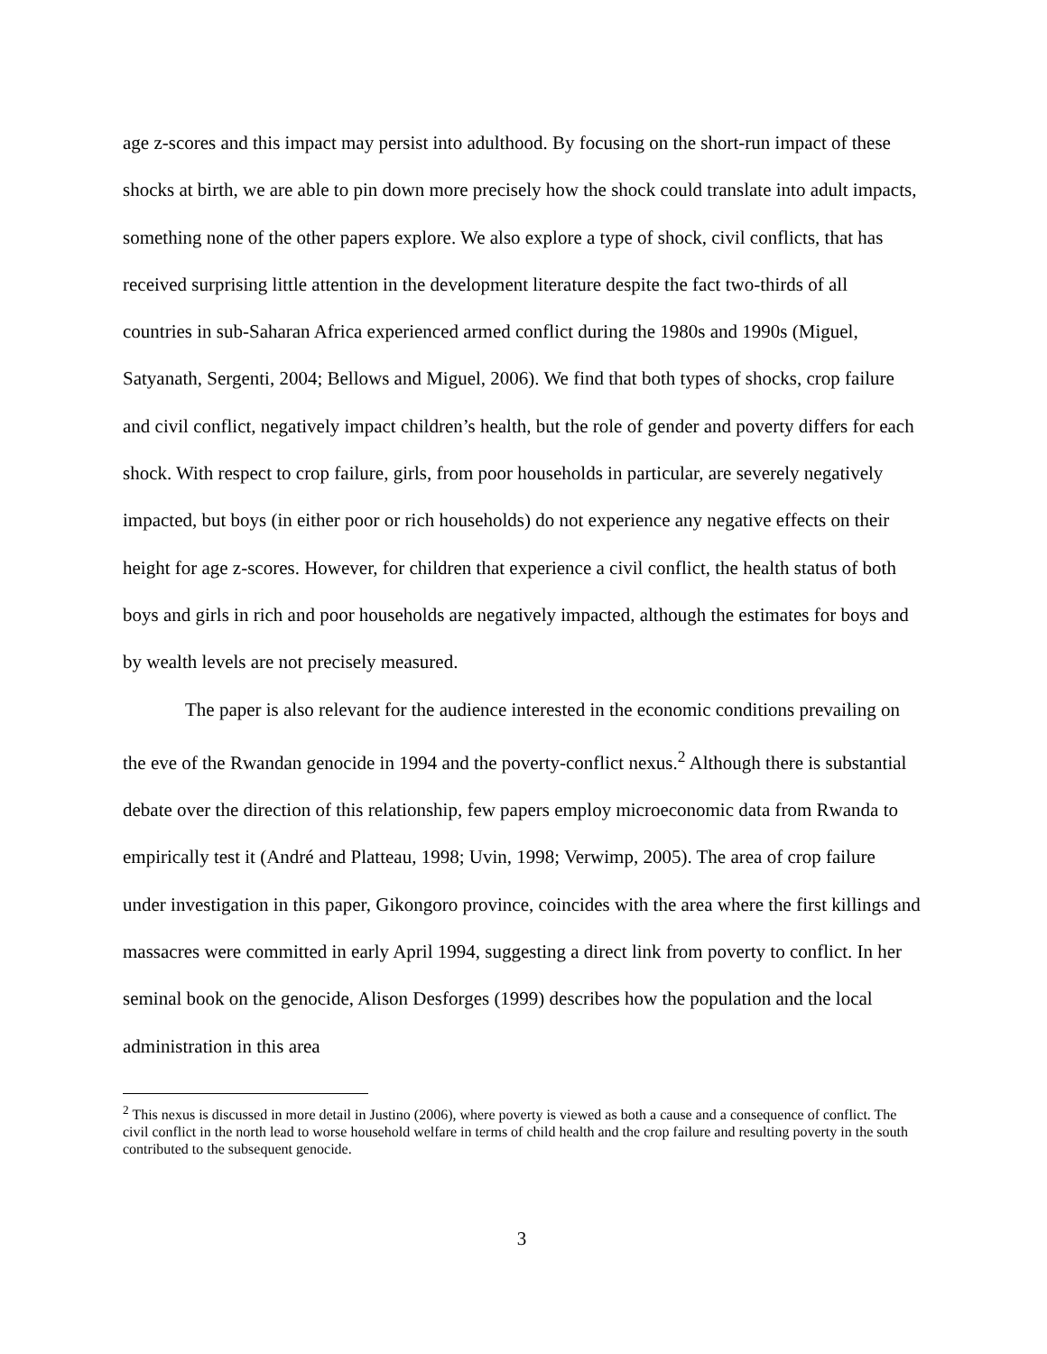age z-scores and this impact may persist into adulthood. By focusing on the short-run impact of these shocks at birth, we are able to pin down more precisely how the shock could translate into adult impacts, something none of the other papers explore. We also explore a type of shock, civil conflicts, that has received surprising little attention in the development literature despite the fact two-thirds of all countries in sub-Saharan Africa experienced armed conflict during the 1980s and 1990s (Miguel, Satyanath, Sergenti, 2004; Bellows and Miguel, 2006). We find that both types of shocks, crop failure and civil conflict, negatively impact children’s health, but the role of gender and poverty differs for each shock. With respect to crop failure, girls, from poor households in particular, are severely negatively impacted, but boys (in either poor or rich households) do not experience any negative effects on their height for age z-scores. However, for children that experience a civil conflict, the health status of both boys and girls in rich and poor households are negatively impacted, although the estimates for boys and by wealth levels are not precisely measured.
The paper is also relevant for the audience interested in the economic conditions prevailing on the eve of the Rwandan genocide in 1994 and the poverty-conflict nexus.<sup>2</sup> Although there is substantial debate over the direction of this relationship, few papers employ microeconomic data from Rwanda to empirically test it (André and Platteau, 1998; Uvin, 1998; Verwimp, 2005). The area of crop failure under investigation in this paper, Gikongoro province, coincides with the area where the first killings and massacres were committed in early April 1994, suggesting a direct link from poverty to conflict. In her seminal book on the genocide, Alison Desforges (1999) describes how the population and the local administration in this area
<sup>2</sup> This nexus is discussed in more detail in Justino (2006), where poverty is viewed as both a cause and a consequence of conflict. The civil conflict in the north lead to worse household welfare in terms of child health and the crop failure and resulting poverty in the south contributed to the subsequent genocide.
3